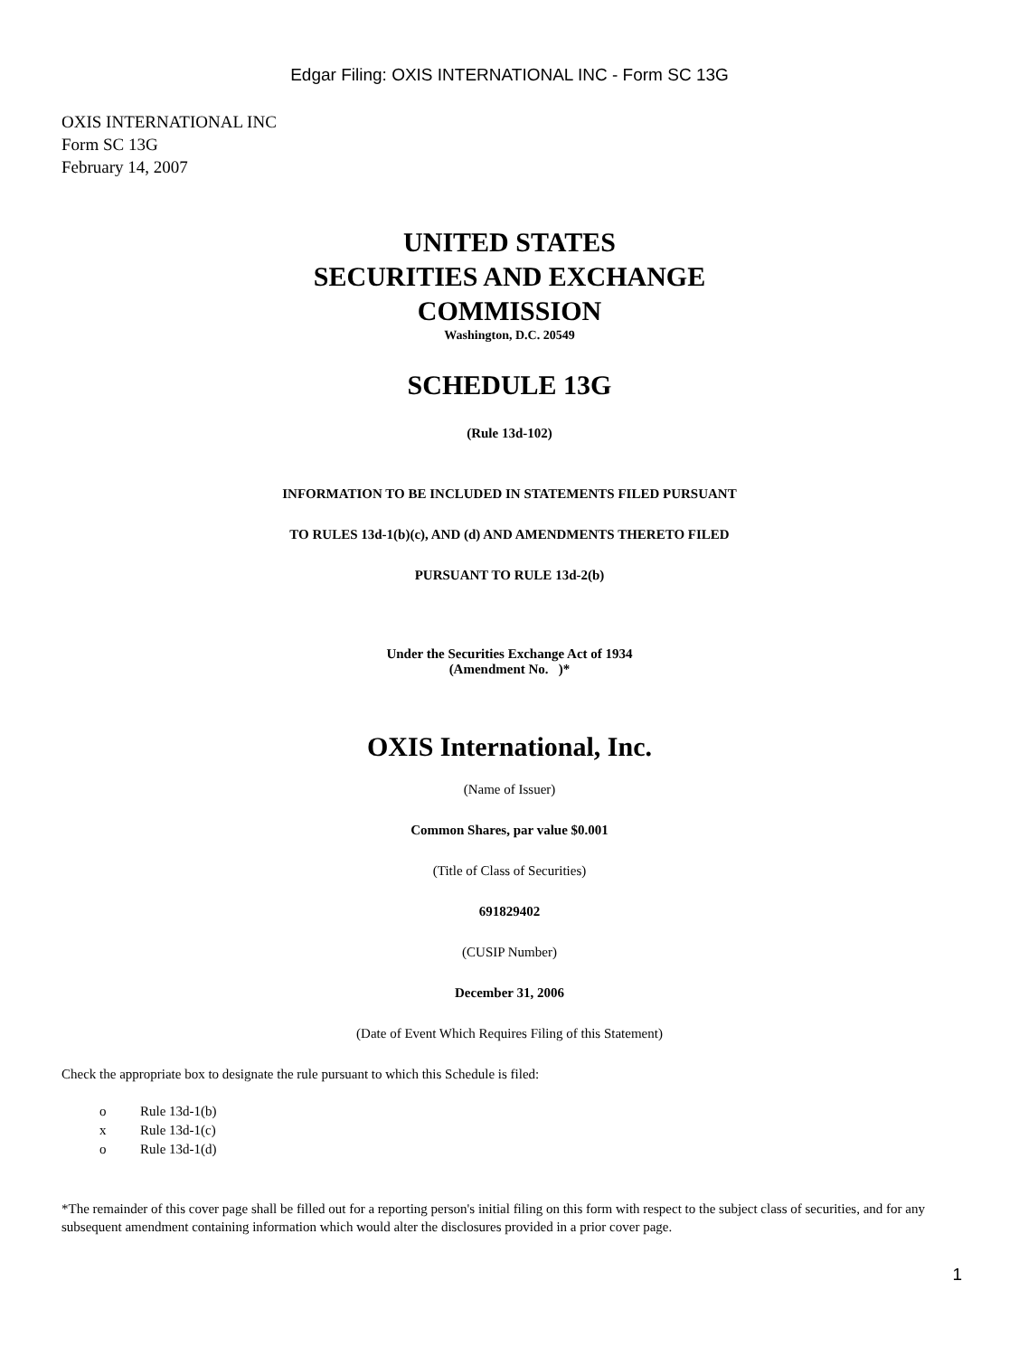Edgar Filing: OXIS INTERNATIONAL INC - Form SC 13G
OXIS INTERNATIONAL INC
Form SC 13G
February 14, 2007
UNITED STATES
SECURITIES AND EXCHANGE
COMMISSION
Washington, D.C. 20549
SCHEDULE 13G
(Rule 13d-102)
INFORMATION TO BE INCLUDED IN STATEMENTS FILED PURSUANT
TO RULES 13d-1(b)(c), AND (d) AND AMENDMENTS THERETO FILED
PURSUANT TO RULE 13d-2(b)
Under the Securities Exchange Act of 1934
(Amendment No. )*
OXIS International, Inc.
(Name of Issuer)
Common Shares, par value $0.001
(Title of Class of Securities)
691829402
(CUSIP Number)
December 31, 2006
(Date of Event Which Requires Filing of this Statement)
Check the appropriate box to designate the rule pursuant to which this Schedule is filed:
o Rule 13d-1(b)
x Rule 13d-1(c)
o Rule 13d-1(d)
*The remainder of this cover page shall be filled out for a reporting person's initial filing on this form with respect to the subject class of securities, and for any subsequent amendment containing information which would alter the disclosures provided in a prior cover page.
1